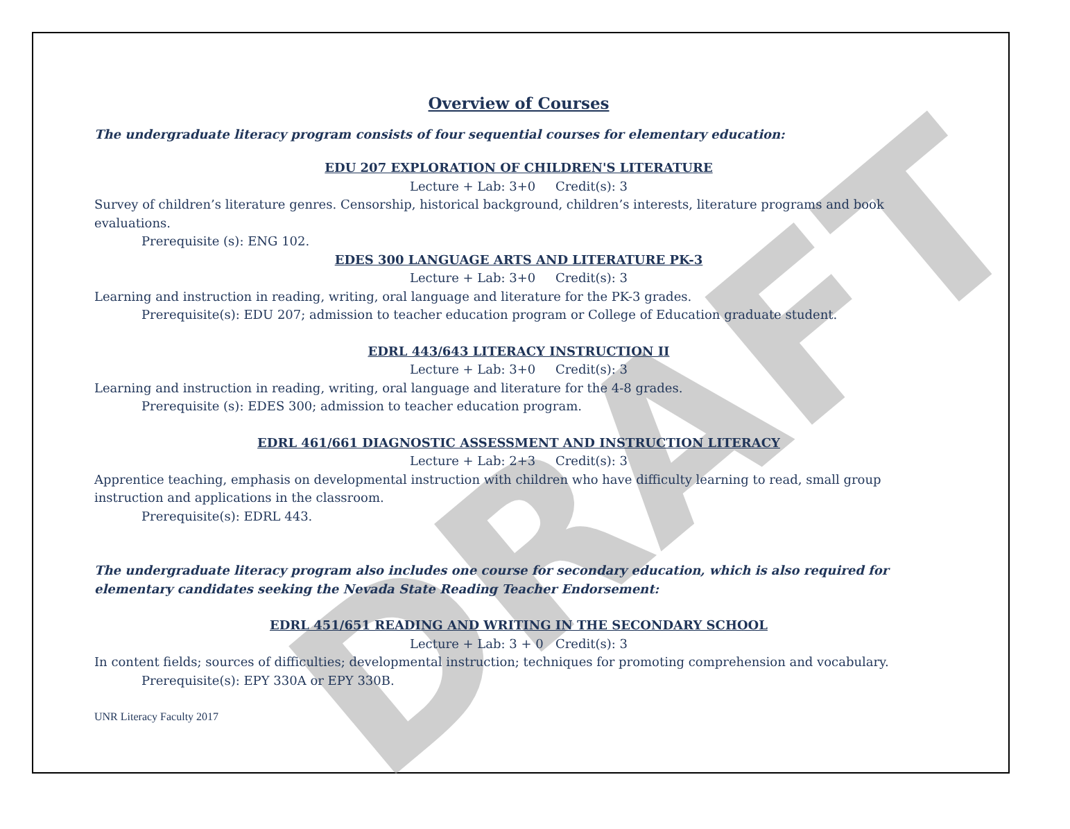DRAFT
Overview of Courses
The undergraduate literacy program consists of four sequential courses for elementary education:
EDU 207 EXPLORATION OF CHILDREN'S LITERATURE
Lecture + Lab: 3+0 Credit(s): 3
Survey of children’s literature genres. Censorship, historical background, children’s interests, literature programs and book evaluations.
Prerequisite (s): ENG 102.
EDES 300 LANGUAGE ARTS AND LITERATURE PK-3
Lecture + Lab: 3+0 Credit(s): 3
Learning and instruction in reading, writing, oral language and literature for the PK-3 grades.
Prerequisite(s): EDU 207; admission to teacher education program or College of Education graduate student.
EDRL 443/643 LITERACY INSTRUCTION II
Lecture + Lab: 3+0 Credit(s): 3
Learning and instruction in reading, writing, oral language and literature for the 4-8 grades.
Prerequisite (s): EDES 300; admission to teacher education program.
EDRL 461/661 DIAGNOSTIC ASSESSMENT AND INSTRUCTION LITERACY
Lecture + Lab: 2+3 Credit(s): 3
Apprentice teaching, emphasis on developmental instruction with children who have difficulty learning to read, small group instruction and applications in the classroom.
Prerequisite(s): EDRL 443.
The undergraduate literacy program also includes one course for secondary education, which is also required for elementary candidates seeking the Nevada State Reading Teacher Endorsement:
EDRL 451/651 READING AND WRITING IN THE SECONDARY SCHOOL
Lecture + Lab: 3 + 0 Credit(s): 3
In content fields; sources of difficulties; developmental instruction; techniques for promoting comprehension and vocabulary.
Prerequisite(s): EPY 330A or EPY 330B.
UNR Literacy Faculty 2017